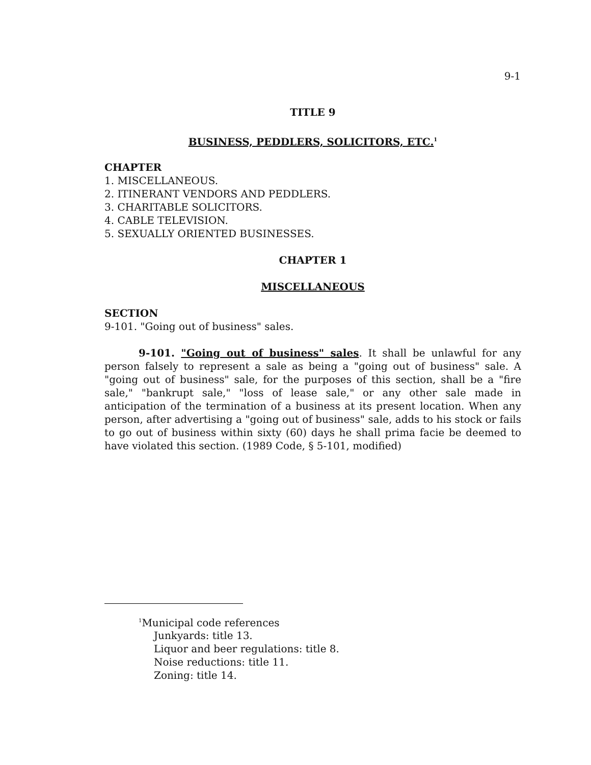9-1
TITLE 9
BUSINESS, PEDDLERS, SOLICITORS, ETC.<sup>1</sup>
CHAPTER
1. MISCELLANEOUS.
2. ITINERANT VENDORS AND PEDDLERS.
3. CHARITABLE SOLICITORS.
4. CABLE TELEVISION.
5. SEXUALLY ORIENTED BUSINESSES.
CHAPTER 1
MISCELLANEOUS
SECTION
9-101. "Going out of business" sales.
9-101. "Going out of business" sales. It shall be unlawful for any person falsely to represent a sale as being a "going out of business" sale. A "going out of business" sale, for the purposes of this section, shall be a "fire sale," "bankrupt sale," "loss of lease sale," or any other sale made in anticipation of the termination of a business at its present location. When any person, after advertising a "going out of business" sale, adds to his stock or fails to go out of business within sixty (60) days he shall prima facie be deemed to have violated this section. (1989 Code, § 5-101, modified)
<sup>1</sup> Municipal code references
Junkyards: title 13.
Liquor and beer regulations: title 8.
Noise reductions: title 11.
Zoning: title 14.